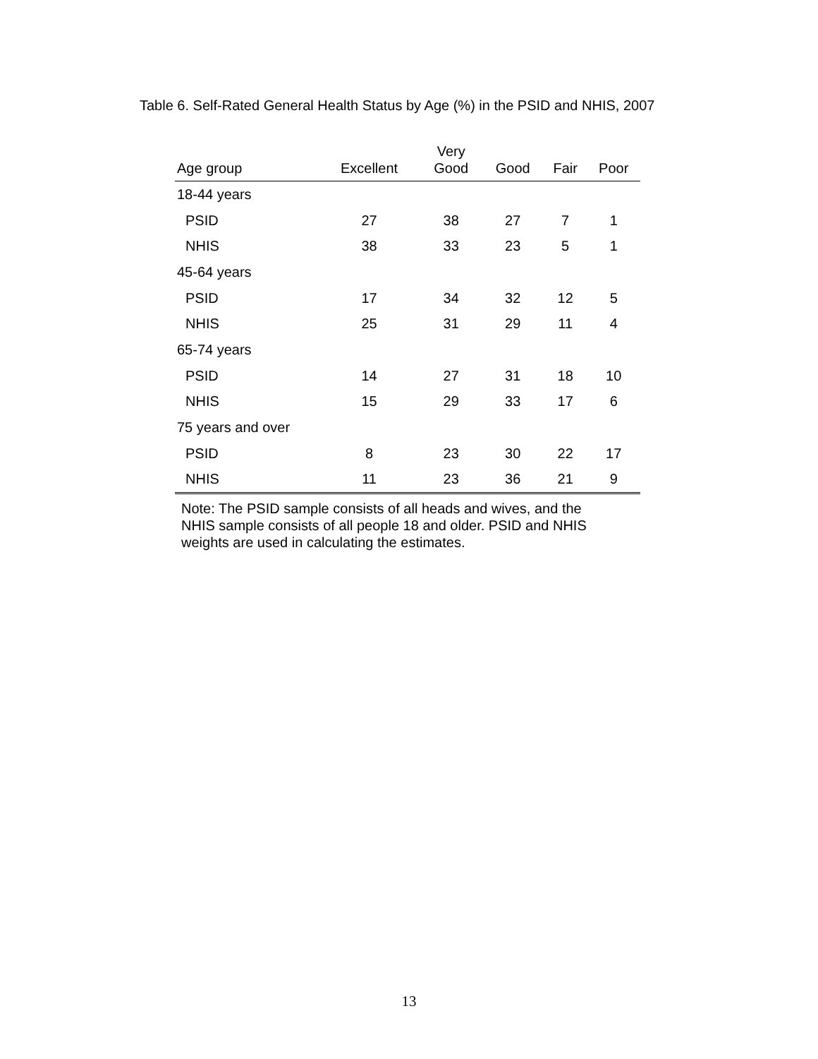Table 6. Self-Rated General Health Status by Age (%) in the PSID and NHIS, 2007
| Age group | Excellent | Very Good | Good | Fair | Poor |
| --- | --- | --- | --- | --- | --- |
| 18-44 years | | | | | |
| PSID | 27 | 38 | 27 | 7 | 1 |
| NHIS | 38 | 33 | 23 | 5 | 1 |
| 45-64 years | | | | | |
| PSID | 17 | 34 | 32 | 12 | 5 |
| NHIS | 25 | 31 | 29 | 11 | 4 |
| 65-74 years | | | | | |
| PSID | 14 | 27 | 31 | 18 | 10 |
| NHIS | 15 | 29 | 33 | 17 | 6 |
| 75 years and over | | | | | |
| PSID | 8 | 23 | 30 | 22 | 17 |
| NHIS | 11 | 23 | 36 | 21 | 9 |
Note: The PSID sample consists of all heads and wives, and the NHIS sample consists of all people 18 and older. PSID and NHIS weights are used in calculating the estimates.
13